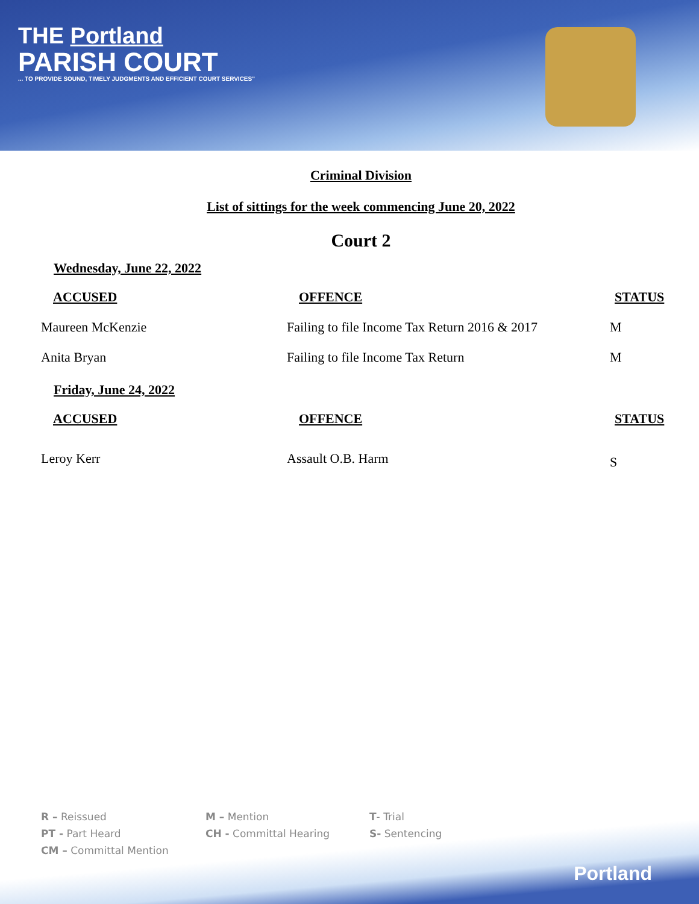THE Portland
PARISH COURT
... TO PROVIDE SOUND, TIMELY JUDGMENTS AND EFFICIENT COURT SERVICES"
Criminal Division
List of sittings for the week commencing June 20, 2022
Court 2
Wednesday, June 22, 2022
| ACCUSED | OFFENCE | STATUS |
| --- | --- | --- |
| Maureen McKenzie | Failing to file Income Tax Return 2016 & 2017 | M |
| Anita Bryan | Failing to file Income Tax Return | M |
Friday, June 24, 2022
| ACCUSED | OFFENCE | STATUS |
| --- | --- | --- |
| Leroy Kerr | Assault O.B. Harm | S |
R – Reissued
M – Mention
T- Trial
PT - Part Heard
CH - Committal Hearing
S- Sentencing
CM – Committal Mention
Portland